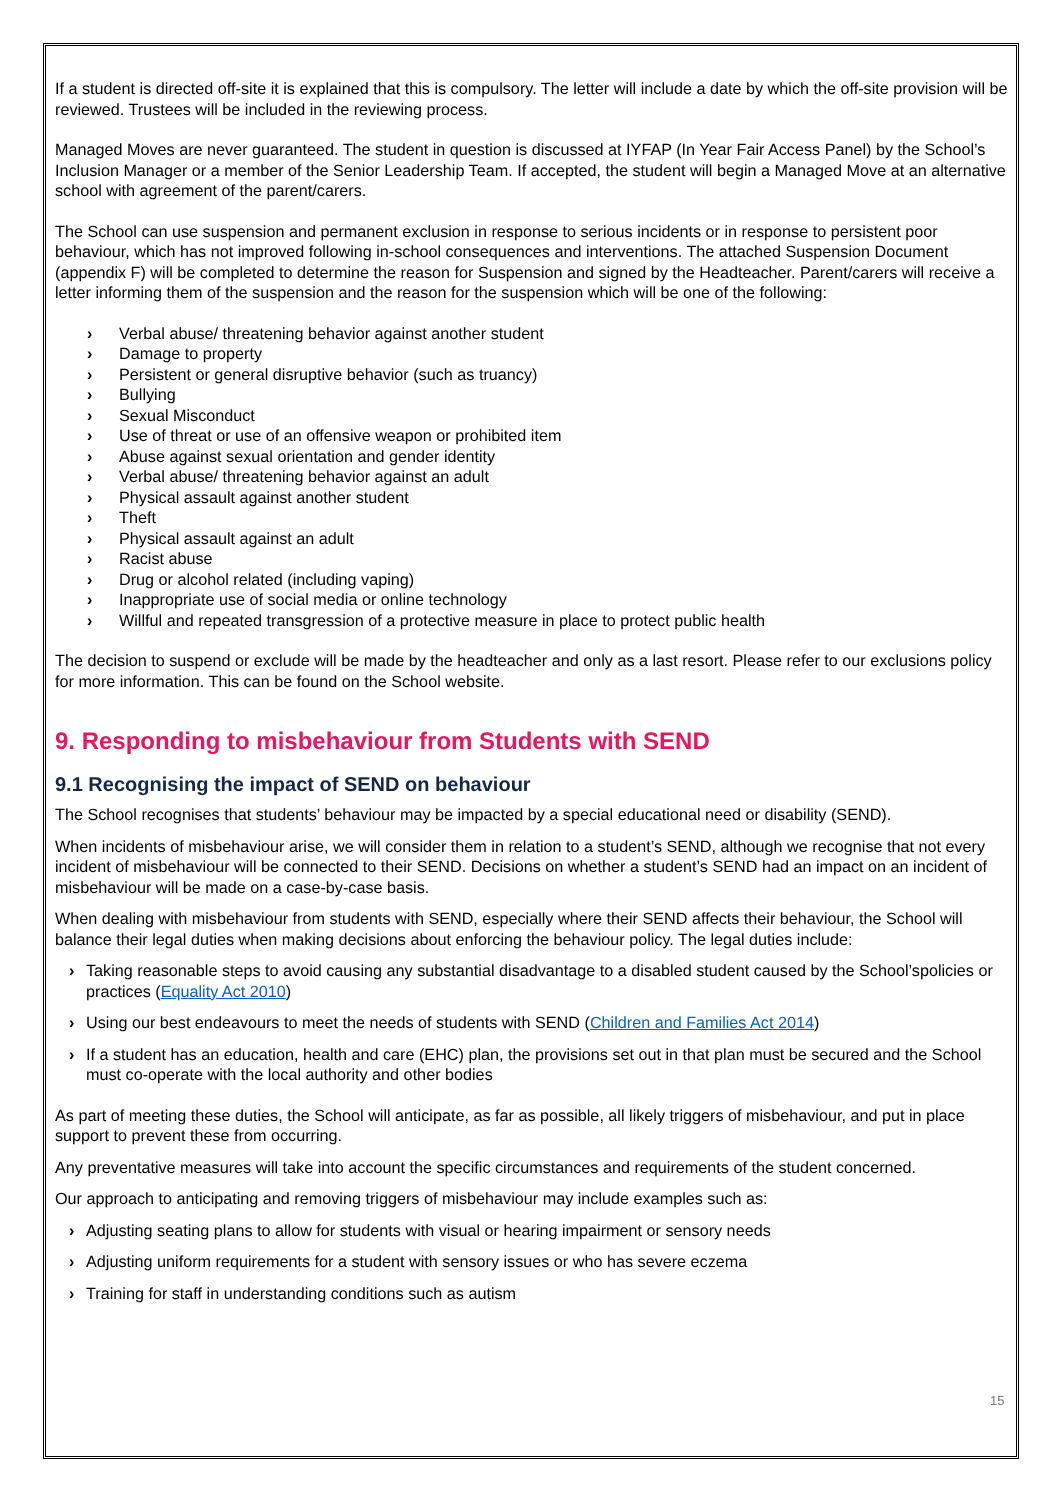If a student is directed off-site it is explained that this is compulsory. The letter will include a date by which the off-site provision will be reviewed. Trustees will be included in the reviewing process.
Managed Moves are never guaranteed. The student in question is discussed at IYFAP (In Year Fair Access Panel) by the School’s Inclusion Manager or a member of the Senior Leadership Team. If accepted, the student will begin a Managed Move at an alternative school with agreement of the parent/carers.
The School can use suspension and permanent exclusion in response to serious incidents or in response to persistent poor behaviour, which has not improved following in-school consequences and interventions. The attached Suspension Document (appendix F) will be completed to determine the reason for Suspension and signed by the Headteacher. Parent/carers will receive a letter informing them of the suspension and the reason for the suspension which will be one of the following:
› Verbal abuse/ threatening behavior against another student
› Damage to property
› Persistent or general disruptive behavior (such as truancy)
› Bullying
› Sexual Misconduct
› Use of threat or use of an offensive weapon or prohibited item
› Abuse against sexual orientation and gender identity
› Verbal abuse/ threatening behavior against an adult
› Physical assault against another student
› Theft
› Physical assault against an adult
› Racist abuse
› Drug or alcohol related (including vaping)
› Inappropriate use of social media or online technology
› Willful and repeated transgression of a protective measure in place to protect public health
The decision to suspend or exclude will be made by the headteacher and only as a last resort. Please refer to our exclusions policy for more information. This can be found on the School website.
9. Responding to misbehaviour from Students with SEND
9.1 Recognising the impact of SEND on behaviour
The School recognises that students’ behaviour may be impacted by a special educational need or disability (SEND).
When incidents of misbehaviour arise, we will consider them in relation to a student’s SEND, although we recognise that not every incident of misbehaviour will be connected to their SEND. Decisions on whether a student’s SEND had an impact on an incident of misbehaviour will be made on a case-by-case basis.
When dealing with misbehaviour from students with SEND, especially where their SEND affects their behaviour, the School will balance their legal duties when making decisions about enforcing the behaviour policy. The legal duties include:
› Taking reasonable steps to avoid causing any substantial disadvantage to a disabled student caused by the School’spolicies or practices (Equality Act 2010)
› Using our best endeavours to meet the needs of students with SEND (Children and Families Act 2014)
› If a student has an education, health and care (EHC) plan, the provisions set out in that plan must be secured and the School must co-operate with the local authority and other bodies
As part of meeting these duties, the School will anticipate, as far as possible, all likely triggers of misbehaviour, and put in place support to prevent these from occurring.
Any preventative measures will take into account the specific circumstances and requirements of the student concerned.
Our approach to anticipating and removing triggers of misbehaviour may include examples such as:
› Adjusting seating plans to allow for students with visual or hearing impairment or sensory needs
› Adjusting uniform requirements for a student with sensory issues or who has severe eczema
› Training for staff in understanding conditions such as autism
15